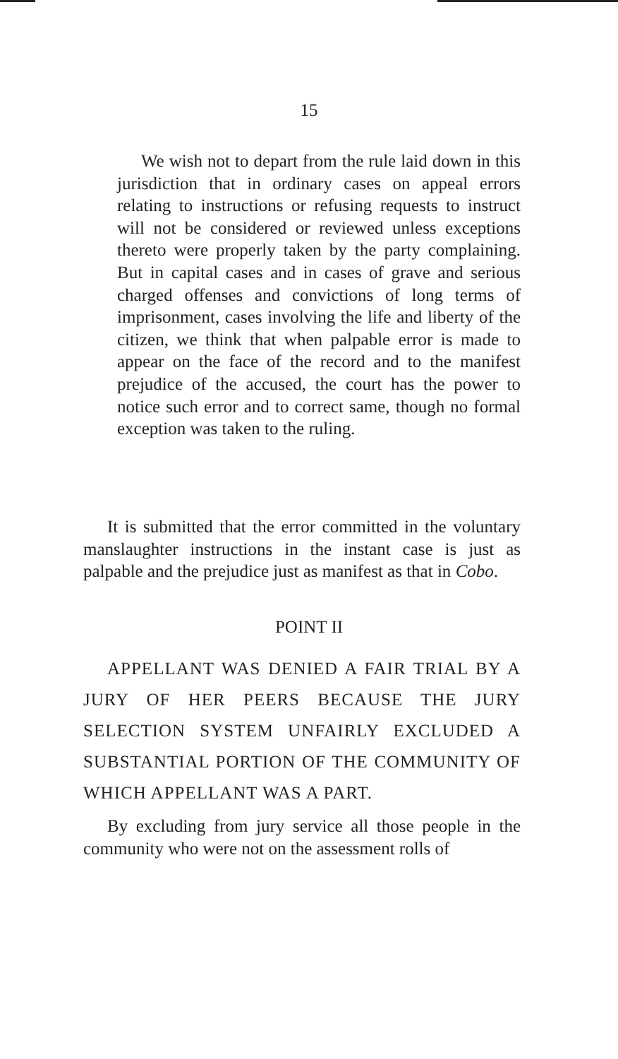15
We wish not to depart from the rule laid down in this jurisdiction that in ordinary cases on appeal errors relating to instructions or refusing requests to instruct will not be considered or reviewed unless exceptions thereto were properly taken by the party complaining. But in capital cases and in cases of grave and serious charged offenses and convictions of long terms of imprisonment, cases involving the life and liberty of the citizen, we think that when palpable error is made to appear on the face of the record and to the manifest prejudice of the accused, the court has the power to notice such error and to correct same, though no formal exception was taken to the ruling.
It is submitted that the error committed in the voluntary manslaughter instructions in the instant case is just as palpable and the prejudice just as manifest as that in Cobo.
POINT II
APPELLANT WAS DENIED A FAIR TRIAL BY A JURY OF HER PEERS BECAUSE THE JURY SELECTION SYSTEM UNFAIRLY EXCLUDED A SUBSTANTIAL PORTION OF THE COMMUNITY OF WHICH APPELLANT WAS A PART.
By excluding from jury service all those people in the community who were not on the assessment rolls of